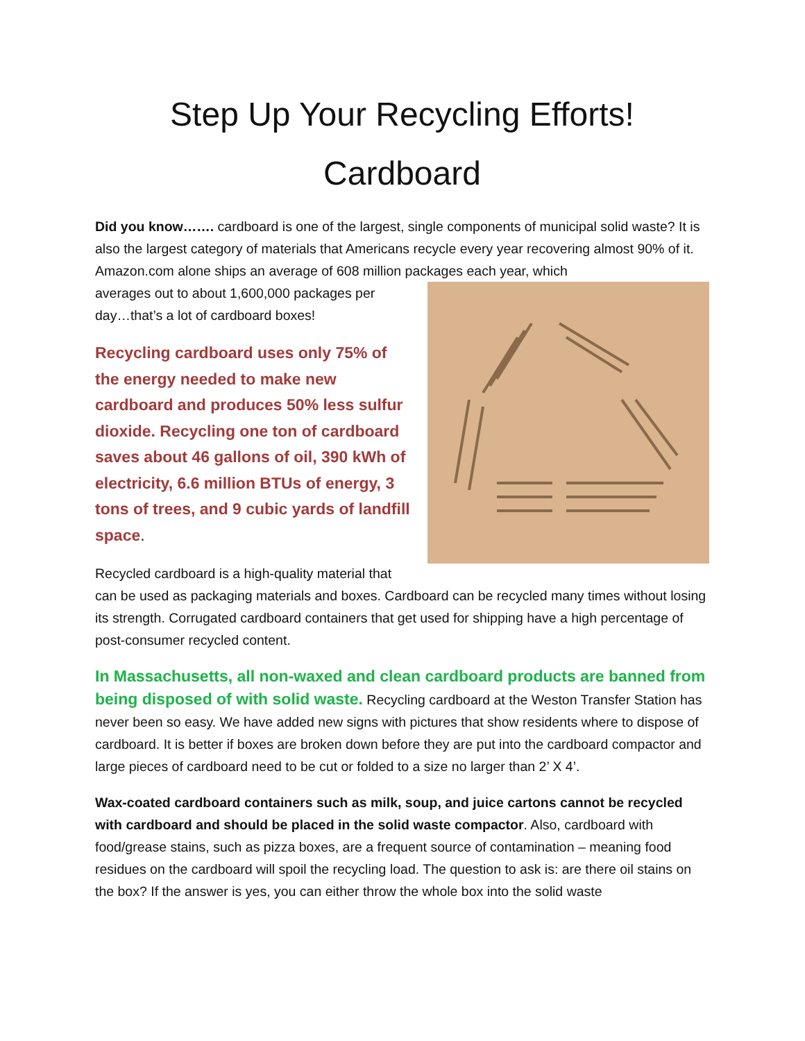Step Up Your Recycling Efforts!
Cardboard
Did you know……. cardboard is one of the largest, single components of municipal solid waste? It is also the largest category of materials that Americans recycle every year recovering almost 90% of it. Amazon.com alone ships an average of 608 million packages each year, which
averages out to about 1,600,000 packages per day…that’s a lot of cardboard boxes!
Recycling cardboard uses only 75% of the energy needed to make new cardboard and produces 50% less sulfur dioxide. Recycling one ton of cardboard saves about 46 gallons of oil, 390 kWh of electricity, 6.6 million BTUs of energy, 3 tons of trees, and 9 cubic yards of landfill space.
Recycled cardboard is a high-quality material that can be used as packaging materials and boxes. Cardboard can be recycled many times without losing its strength. Corrugated cardboard containers that get used for shipping have a high percentage of post-consumer recycled content.
In Massachusetts, all non-waxed and clean cardboard products are banned from being disposed of with solid waste. Recycling cardboard at the Weston Transfer Station has never been so easy. We have added new signs with pictures that show residents where to dispose of cardboard. It is better if boxes are broken down before they are put into the cardboard compactor and large pieces of cardboard need to be cut or folded to a size no larger than 2’ X 4’.
Wax-coated cardboard containers such as milk, soup, and juice cartons cannot be recycled with cardboard and should be placed in the solid waste compactor. Also, cardboard with food/grease stains, such as pizza boxes, are a frequent source of contamination – meaning food residues on the cardboard will spoil the recycling load. The question to ask is: are there oil stains on the box? If the answer is yes, you can either throw the whole box into the solid waste